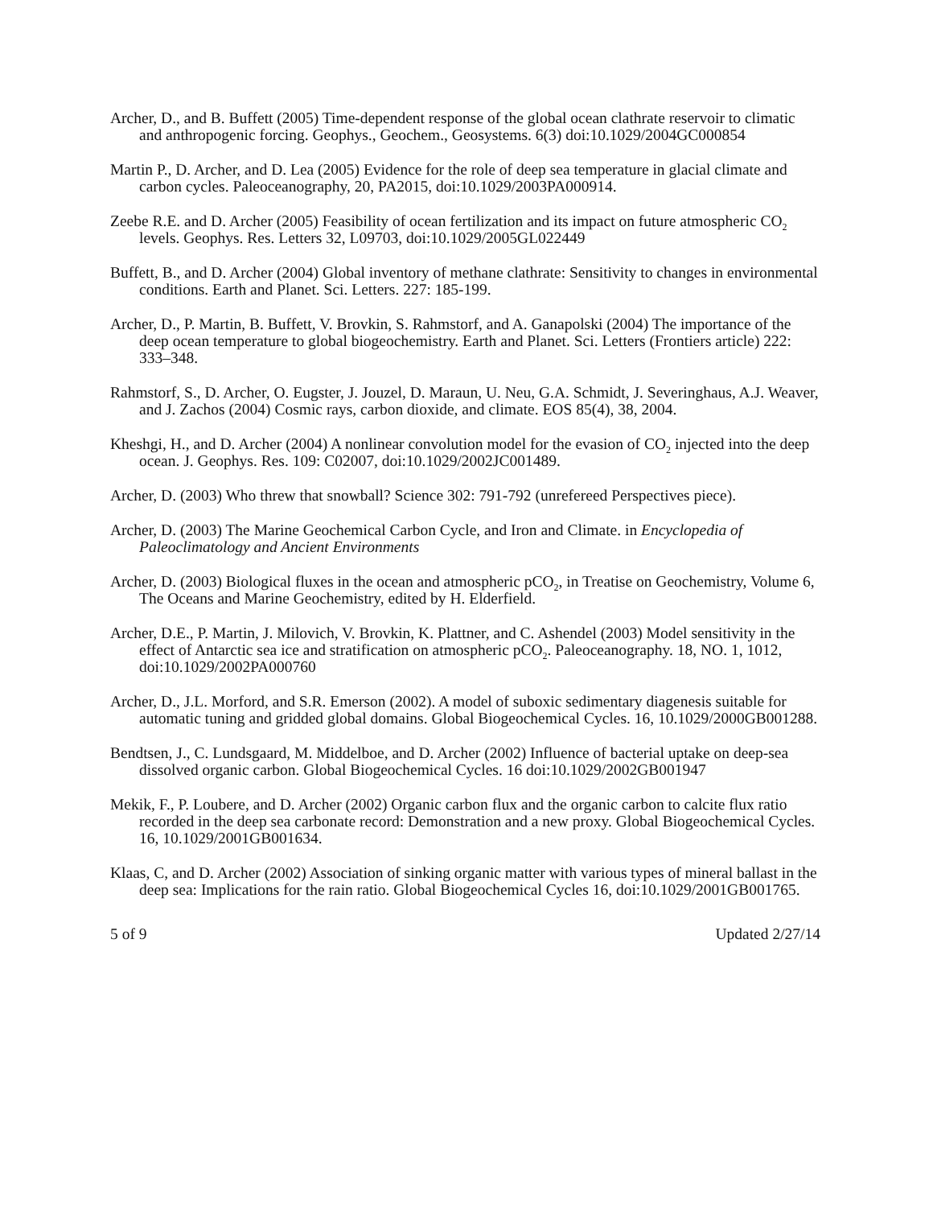Archer, D., and B. Buffett (2005) Time-dependent response of the global ocean clathrate reservoir to climatic and anthropogenic forcing. Geophys., Geochem., Geosystems. 6(3) doi:10.1029/2004GC000854
Martin P., D. Archer, and D. Lea (2005) Evidence for the role of deep sea temperature in glacial climate and carbon cycles. Paleoceanography, 20, PA2015, doi:10.1029/2003PA000914.
Zeebe R.E. and D. Archer (2005) Feasibility of ocean fertilization and its impact on future atmospheric CO<sub>2</sub> levels. Geophys. Res. Letters 32, L09703, doi:10.1029/2005GL022449
Buffett, B., and D. Archer (2004) Global inventory of methane clathrate: Sensitivity to changes in environmental conditions. Earth and Planet. Sci. Letters. 227: 185-199.
Archer, D., P. Martin, B. Buffett, V. Brovkin, S. Rahmstorf, and A. Ganapolski (2004) The importance of the deep ocean temperature to global biogeochemistry. Earth and Planet. Sci. Letters (Frontiers article) 222: 333–348.
Rahmstorf, S., D. Archer, O. Eugster, J. Jouzel, D. Maraun, U. Neu, G.A. Schmidt, J. Severinghaus, A.J. Weaver, and J. Zachos (2004) Cosmic rays, carbon dioxide, and climate. EOS 85(4), 38, 2004.
Kheshgi, H., and D. Archer (2004) A nonlinear convolution model for the evasion of CO<sub>2</sub> injected into the deep ocean. J. Geophys. Res. 109: C02007, doi:10.1029/2002JC001489.
Archer, D. (2003) Who threw that snowball? Science 302: 791-792 (unrefereed Perspectives piece).
Archer, D. (2003) The Marine Geochemical Carbon Cycle, and Iron and Climate. in Encyclopedia of Paleoclimatology and Ancient Environments
Archer, D. (2003) Biological fluxes in the ocean and atmospheric pCO<sub>2</sub>, in Treatise on Geochemistry, Volume 6, The Oceans and Marine Geochemistry, edited by H. Elderfield.
Archer, D.E., P. Martin, J. Milovich, V. Brovkin, K. Plattner, and C. Ashendel (2003) Model sensitivity in the effect of Antarctic sea ice and stratification on atmospheric pCO<sub>2</sub>. Paleoceanography. 18, NO. 1, 1012, doi:10.1029/2002PA000760
Archer, D., J.L. Morford, and S.R. Emerson (2002). A model of suboxic sedimentary diagenesis suitable for automatic tuning and gridded global domains. Global Biogeochemical Cycles. 16, 10.1029/2000GB001288.
Bendtsen, J., C. Lundsgaard, M. Middelboe, and D. Archer (2002) Influence of bacterial uptake on deep-sea dissolved organic carbon. Global Biogeochemical Cycles. 16 doi:10.1029/2002GB001947
Mekik, F., P. Loubere, and D. Archer (2002) Organic carbon flux and the organic carbon to calcite flux ratio recorded in the deep sea carbonate record: Demonstration and a new proxy. Global Biogeochemical Cycles. 16, 10.1029/2001GB001634.
Klaas, C, and D. Archer (2002) Association of sinking organic matter with various types of mineral ballast in the deep sea: Implications for the rain ratio. Global Biogeochemical Cycles 16, doi:10.1029/2001GB001765.
5 of 9 Updated 2/27/14